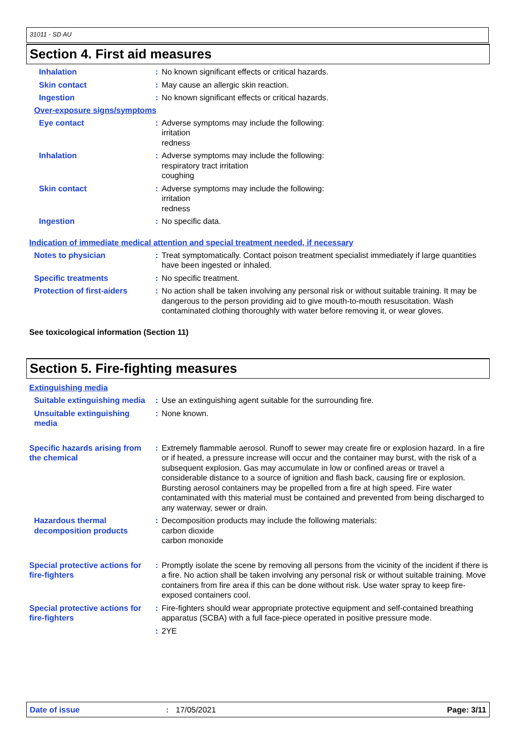31011 - SD AU
Section 4. First aid measures
Inhalation : No known significant effects or critical hazards.
Skin contact : May cause an allergic skin reaction.
Ingestion : No known significant effects or critical hazards.
Over-exposure signs/symptoms
Eye contact : Adverse symptoms may include the following:
irritation
redness
Inhalation : Adverse symptoms may include the following:
respiratory tract irritation
coughing
Skin contact : Adverse symptoms may include the following:
irritation
redness
Ingestion : No specific data.
Indication of immediate medical attention and special treatment needed, if necessary
Notes to physician : Treat symptomatically. Contact poison treatment specialist immediately if large quantities have been ingested or inhaled.
Specific treatments : No specific treatment.
Protection of first-aiders
: No action shall be taken involving any personal risk or without suitable training. It may be dangerous to the person providing aid to give mouth-to-mouth resuscitation. Wash contaminated clothing thoroughly with water before removing it, or wear gloves.
See toxicological information (Section 11)
Section 5. Fire-fighting measures
Extinguishing media
Suitable extinguishing media
: Use an extinguishing agent suitable for the surrounding fire.
Unsuitable extinguishing media
: None known.
Specific hazards arising from the chemical
: Extremely flammable aerosol. Runoff to sewer may create fire or explosion hazard. In a fire or if heated, a pressure increase will occur and the container may burst, with the risk of a subsequent explosion. Gas may accumulate in low or confined areas or travel a considerable distance to a source of ignition and flash back, causing fire or explosion. Bursting aerosol containers may be propelled from a fire at high speed. Fire water contaminated with this material must be contained and prevented from being discharged to any waterway, sewer or drain.
Hazardous thermal decomposition products
: Decomposition products may include the following materials:
carbon dioxide
carbon monoxide
Special protective actions for fire-fighters
: Promptly isolate the scene by removing all persons from the vicinity of the incident if there is a fire. No action shall be taken involving any personal risk or without suitable training. Move containers from fire area if this can be done without risk. Use water spray to keep fire-exposed containers cool.
Special protective actions for fire-fighters
: Fire-fighters should wear appropriate protective equipment and self-contained breathing apparatus (SCBA) with a full face-piece operated in positive pressure mode.
: 2YE
Date of issue: 17/05/2021 Page: 3/11